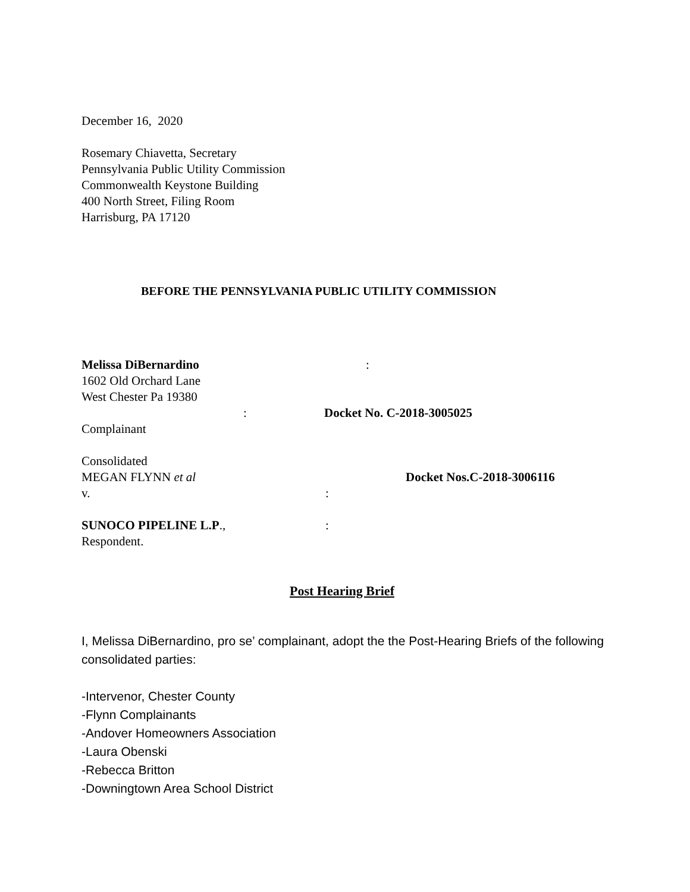December 16, 2020
Rosemary Chiavetta, Secretary
Pennsylvania Public Utility Commission
Commonwealth Keystone Building
400 North Street, Filing Room
Harrisburg, PA 17120
BEFORE THE PENNSYLVANIA PUBLIC UTILITY COMMISSION
Melissa DiBernardino:
1602 Old Orchard Lane
West Chester Pa 19380
: Docket No. C-2018-3005025
Complainant
Consolidated
MEGAN FLYNN et al Docket Nos.C-2018-3006116
v.:
SUNOCO PIPELINE L.P.,:
Respondent.
Post Hearing Brief
I, Melissa DiBernardino, pro se’ complainant, adopt the the Post-Hearing Briefs of the following consolidated parties:
-Intervenor, Chester County
-Flynn Complainants
-Andover Homeowners Association
-Laura Obenski
-Rebecca Britton
-Downingtown Area School District